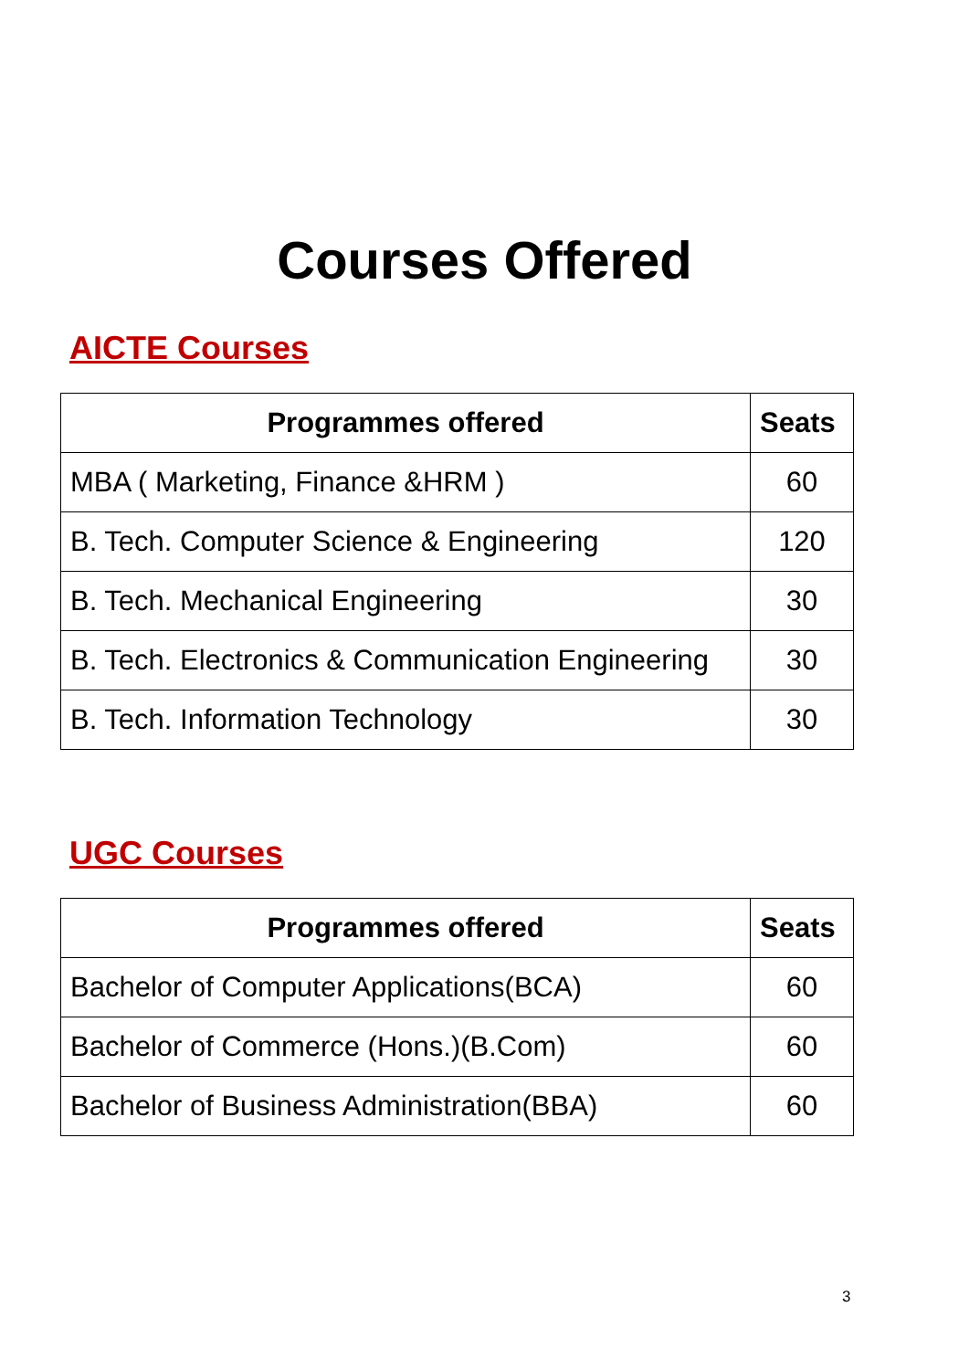Courses Offered
AICTE Courses
| Programmes offered | Seats |
| --- | --- |
| MBA ( Marketing, Finance &HRM ) | 60 |
| B. Tech. Computer Science & Engineering | 120 |
| B. Tech. Mechanical Engineering | 30 |
| B. Tech. Electronics & Communication Engineering | 30 |
| B. Tech. Information Technology | 30 |
UGC Courses
| Programmes offered | Seats |
| --- | --- |
| Bachelor of Computer Applications(BCA) | 60 |
| Bachelor of Commerce (Hons.)(B.Com) | 60 |
| Bachelor of Business Administration(BBA) | 60 |
3